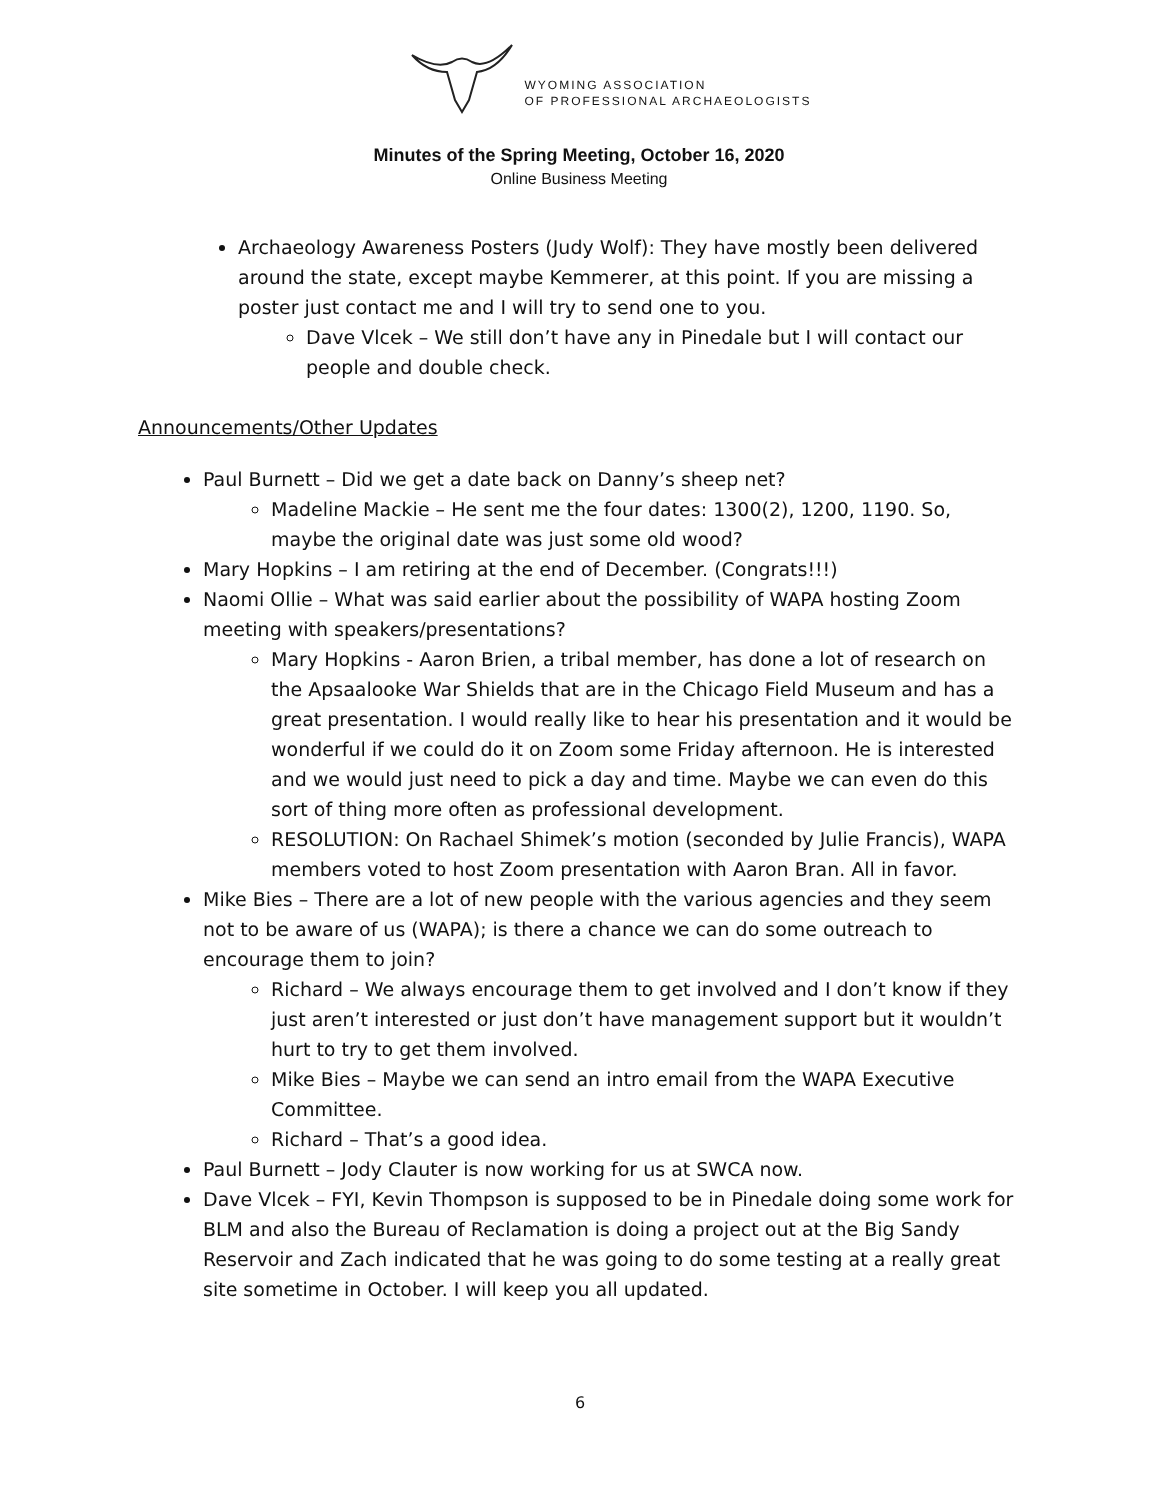WYOMING ASSOCIATION
OF PROFESSIONAL ARCHAEOLOGISTS
Minutes of the Spring Meeting, October 16, 2020
Online Business Meeting
Archaeology Awareness Posters (Judy Wolf): They have mostly been delivered around the state, except maybe Kemmerer, at this point. If you are missing a poster just contact me and I will try to send one to you.
Dave Vlcek – We still don’t have any in Pinedale but I will contact our people and double check.
Announcements/Other Updates
Paul Burnett – Did we get a date back on Danny’s sheep net?
Madeline Mackie – He sent me the four dates: 1300(2), 1200, 1190. So, maybe the original date was just some old wood?
Mary Hopkins – I am retiring at the end of December. (Congrats!!!)
Naomi Ollie – What was said earlier about the possibility of WAPA hosting Zoom meeting with speakers/presentations?
Mary Hopkins - Aaron Brien, a tribal member, has done a lot of research on the Apsaalooke War Shields that are in the Chicago Field Museum and has a great presentation. I would really like to hear his presentation and it would be wonderful if we could do it on Zoom some Friday afternoon. He is interested and we would just need to pick a day and time. Maybe we can even do this sort of thing more often as professional development.
RESOLUTION: On Rachael Shimek’s motion (seconded by Julie Francis), WAPA members voted to host Zoom presentation with Aaron Bran. All in favor.
Mike Bies – There are a lot of new people with the various agencies and they seem not to be aware of us (WAPA); is there a chance we can do some outreach to encourage them to join?
Richard – We always encourage them to get involved and I don’t know if they just aren’t interested or just don’t have management support but it wouldn’t hurt to try to get them involved.
Mike Bies – Maybe we can send an intro email from the WAPA Executive Committee.
Richard – That’s a good idea.
Paul Burnett – Jody Clauter is now working for us at SWCA now.
Dave Vlcek – FYI, Kevin Thompson is supposed to be in Pinedale doing some work for BLM and also the Bureau of Reclamation is doing a project out at the Big Sandy Reservoir and Zach indicated that he was going to do some testing at a really great site sometime in October. I will keep you all updated.
6